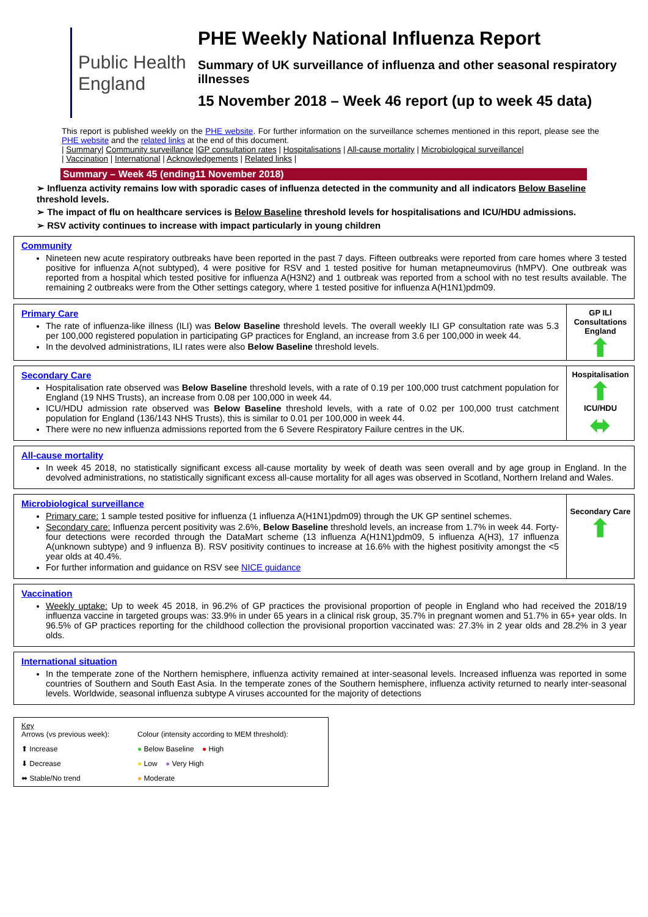Public Health
England
PHE Weekly National Influenza Report
Summary of UK surveillance of influenza and other seasonal respiratory illnesses
15 November 2018 – Week 46 report (up to week 45 data)
This report is published weekly on the PHE website. For further information on the surveillance schemes mentioned in this report, please see the PHE website and the related links at the end of this document.
| Summary| Community surveillance |GP consultation rates | Hospitalisations | All-cause mortality | Microbiological surveillance|
| Vaccination | International | Acknowledgements | Related links |
Summary – Week 45 (ending11 November 2018)
➢ Influenza activity remains low with sporadic cases of influenza detected in the community and all indicators Below Baseline threshold levels.
➢ The impact of flu on healthcare services is Below Baseline threshold levels for hospitalisations and ICU/HDU admissions.
➢ RSV activity continues to increase with impact particularly in young children
Community
Nineteen new acute respiratory outbreaks have been reported in the past 7 days. Fifteen outbreaks were reported from care homes where 3 tested positive for influenza A(not subtyped), 4 were positive for RSV and 1 tested positive for human metapneumovirus (hMPV). One outbreak was reported from a hospital which tested positive for influenza A(H3N2) and 1 outbreak was reported from a school with no test results available. The remaining 2 outbreaks were from the Other settings category, where 1 tested positive for influenza A(H1N1)pdm09.
Primary Care
The rate of influenza-like illness (ILI) was Below Baseline threshold levels. The overall weekly ILI GP consultation rate was 5.3 per 100,000 registered population in participating GP practices for England, an increase from 3.6 per 100,000 in week 44.
In the devolved administrations, ILI rates were also Below Baseline threshold levels.
GP ILI Consultations England
⬆
Secondary Care
Hospitalisation rate observed was Below Baseline threshold levels, with a rate of 0.19 per 100,000 trust catchment population for England (19 NHS Trusts), an increase from 0.08 per 100,000 in week 44.
ICU/HDU admission rate observed was Below Baseline threshold levels, with a rate of 0.02 per 100,000 trust catchment population for England (136/143 NHS Trusts), this is similar to 0.01 per 100,000 in week 44.
There were no new influenza admissions reported from the 6 Severe Respiratory Failure centres in the UK.
Hospitalisation
⬆
ICU/HDU
⬌
All-cause mortality
In week 45 2018, no statistically significant excess all-cause mortality by week of death was seen overall and by age group in England. In the devolved administrations, no statistically significant excess all-cause mortality for all ages was observed in Scotland, Northern Ireland and Wales.
Microbiological surveillance
Primary care: 1 sample tested positive for influenza (1 influenza A(H1N1)pdm09) through the UK GP sentinel schemes.
Secondary care: Influenza percent positivity was 2.6%, Below Baseline threshold levels, an increase from 1.7% in week 44. Forty-four detections were recorded through the DataMart scheme (13 influenza A(H1N1)pdm09, 5 influenza A(H3), 17 influenza A(unknown subtype) and 9 influenza B). RSV positivity continues to increase at 16.6% with the highest positivity amongst the <5 year olds at 40.4%.
For further information and guidance on RSV see NICE guidance
Secondary Care
⬆
Vaccination
Weekly uptake: Up to week 45 2018, in 96.2% of GP practices the provisional proportion of people in England who had received the 2018/19 influenza vaccine in targeted groups was: 33.9% in under 65 years in a clinical risk group, 35.7% in pregnant women and 51.7% in 65+ year olds. In 96.5% of GP practices reporting for the childhood collection the provisional proportion vaccinated was: 27.3% in 2 year olds and 28.2% in 3 year olds.
International situation
In the temperate zone of the Northern hemisphere, influenza activity remained at inter-seasonal levels. Increased influenza was reported in some countries of Southern and South East Asia. In the temperate zones of the Southern hemisphere, influenza activity returned to nearly inter-seasonal levels. Worldwide, seasonal influenza subtype A viruses accounted for the majority of detections
Key
Arrows (vs previous week):
Colour (intensity according to MEM threshold):
⬆ Increase
● Below Baseline ● High
⬇ Decrease
● Low ● Very High
⬌ Stable/No trend
● Moderate